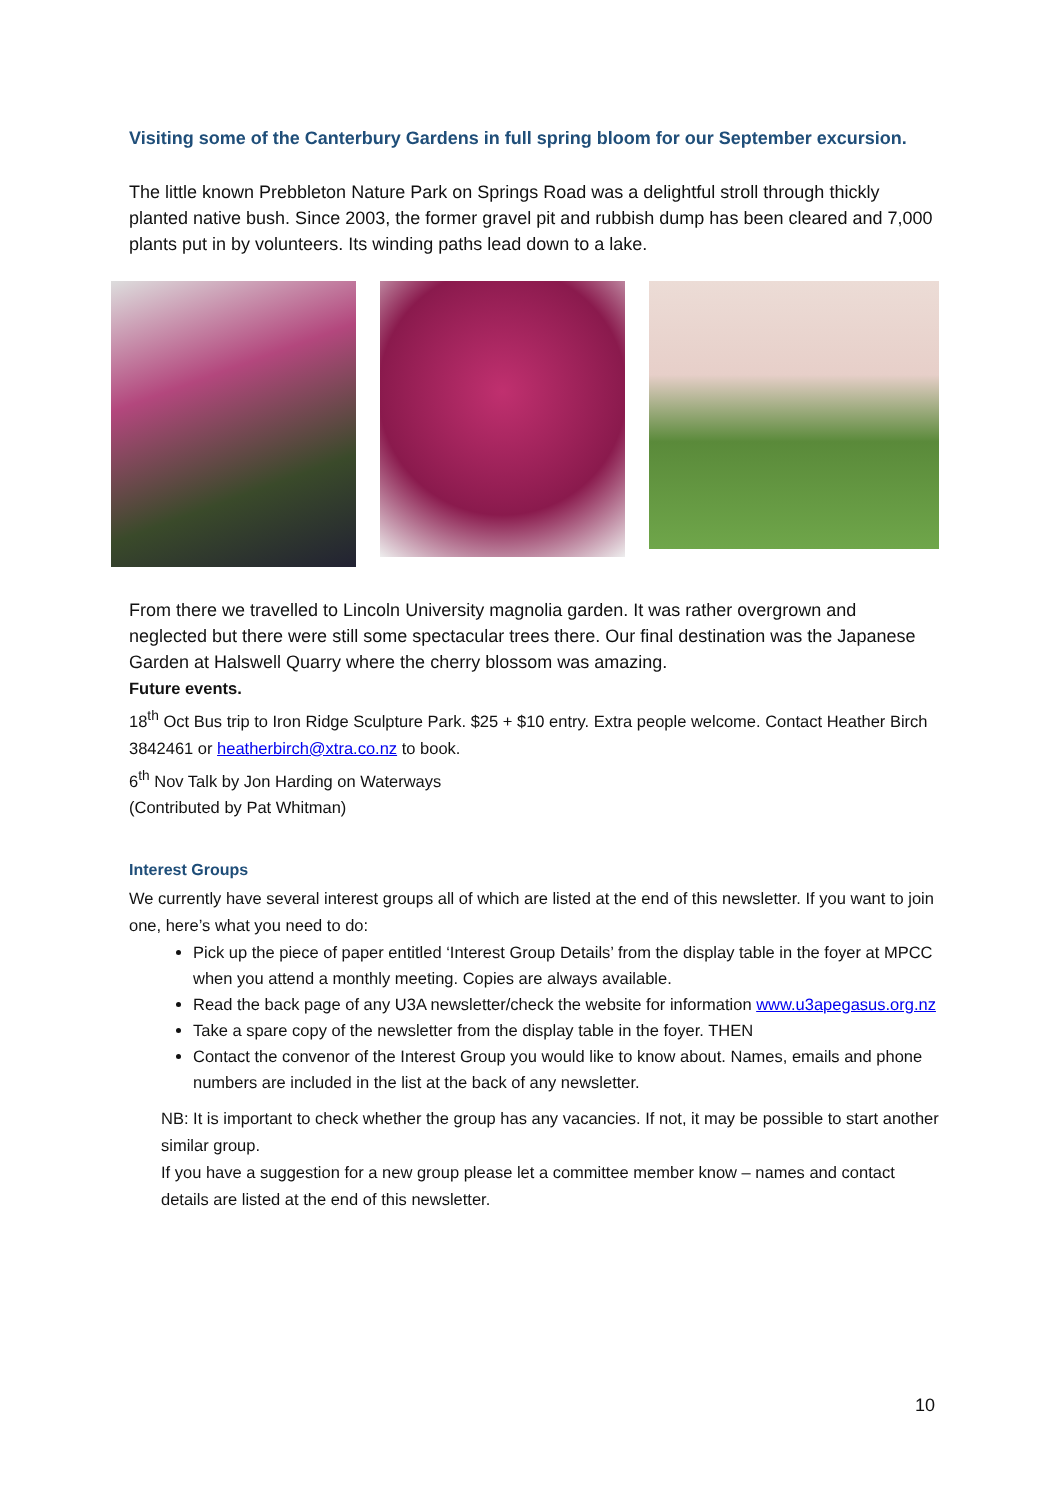Visiting some of the Canterbury Gardens in full spring bloom for our September excursion.
The little known Prebbleton Nature Park on Springs Road was a delightful stroll through thickly planted native bush. Since 2003, the former gravel pit and rubbish dump has been cleared and 7,000 plants put in by volunteers. Its winding paths lead down to a lake.
From there we travelled to Lincoln University magnolia garden. It was rather overgrown and neglected but there were still some spectacular trees there. Our final destination was the Japanese Garden at Halswell Quarry where the cherry blossom was amazing.
Future events.
18<sup>th</sup> Oct Bus trip to Iron Ridge Sculpture Park. $25 + $10 entry. Extra people welcome. Contact Heather Birch 3842461 or heatherbirch@xtra.co.nz to book.
6<sup>th</sup> Nov Talk by Jon Harding on Waterways
(Contributed by Pat Whitman)
Interest Groups
We currently have several interest groups all of which are listed at the end of this newsletter. If you want to join one, here’s what you need to do:
Pick up the piece of paper entitled ‘Interest Group Details’ from the display table in the foyer at MPCC when you attend a monthly meeting. Copies are always available.
Read the back page of any U3A newsletter/check the website for information www.u3apegasus.org.nz
Take a spare copy of the newsletter from the display table in the foyer. THEN
Contact the convenor of the Interest Group you would like to know about. Names, emails and phone numbers are included in the list at the back of any newsletter.
NB: It is important to check whether the group has any vacancies. If not, it may be possible to start another similar group.
If you have a suggestion for a new group please let a committee member know – names and contact details are listed at the end of this newsletter.
10